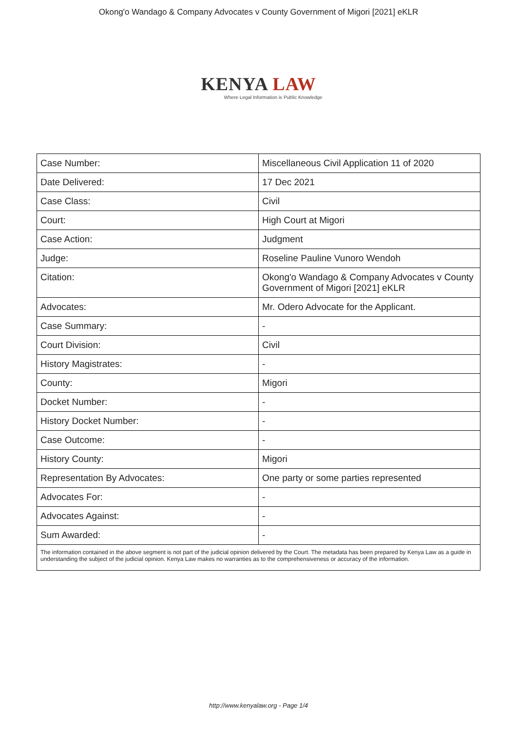Okong'o Wandago & Company Advocates v County Government of Migori [2021] eKLR
KENYA LAW
Where Legal Information is Public Knowledge
| Case Number: | Miscellaneous Civil Application 11 of 2020 |
| Date Delivered: | 17 Dec 2021 |
| Case Class: | Civil |
| Court: | High Court at Migori |
| Case Action: | Judgment |
| Judge: | Roseline Pauline Vunoro Wendoh |
| Citation: | Okong'o Wandago & Company Advocates v County Government of Migori [2021] eKLR |
| Advocates: | Mr. Odero Advocate for the Applicant. |
| Case Summary: | - |
| Court Division: | Civil |
| History Magistrates: | - |
| County: | Migori |
| Docket Number: | - |
| History Docket Number: | - |
| Case Outcome: | - |
| History County: | Migori |
| Representation By Advocates: | One party or some parties represented |
| Advocates For: | - |
| Advocates Against: | - |
| Sum Awarded: | - |
| The information contained in the above segment is not part of the judicial opinion delivered by the Court. The metadata has been prepared by Kenya Law as a guide in understanding the subject of the judicial opinion. Kenya Law makes no warranties as to the comprehensiveness or accuracy of the information. | |
http://www.kenyalaw.org - Page 1/4